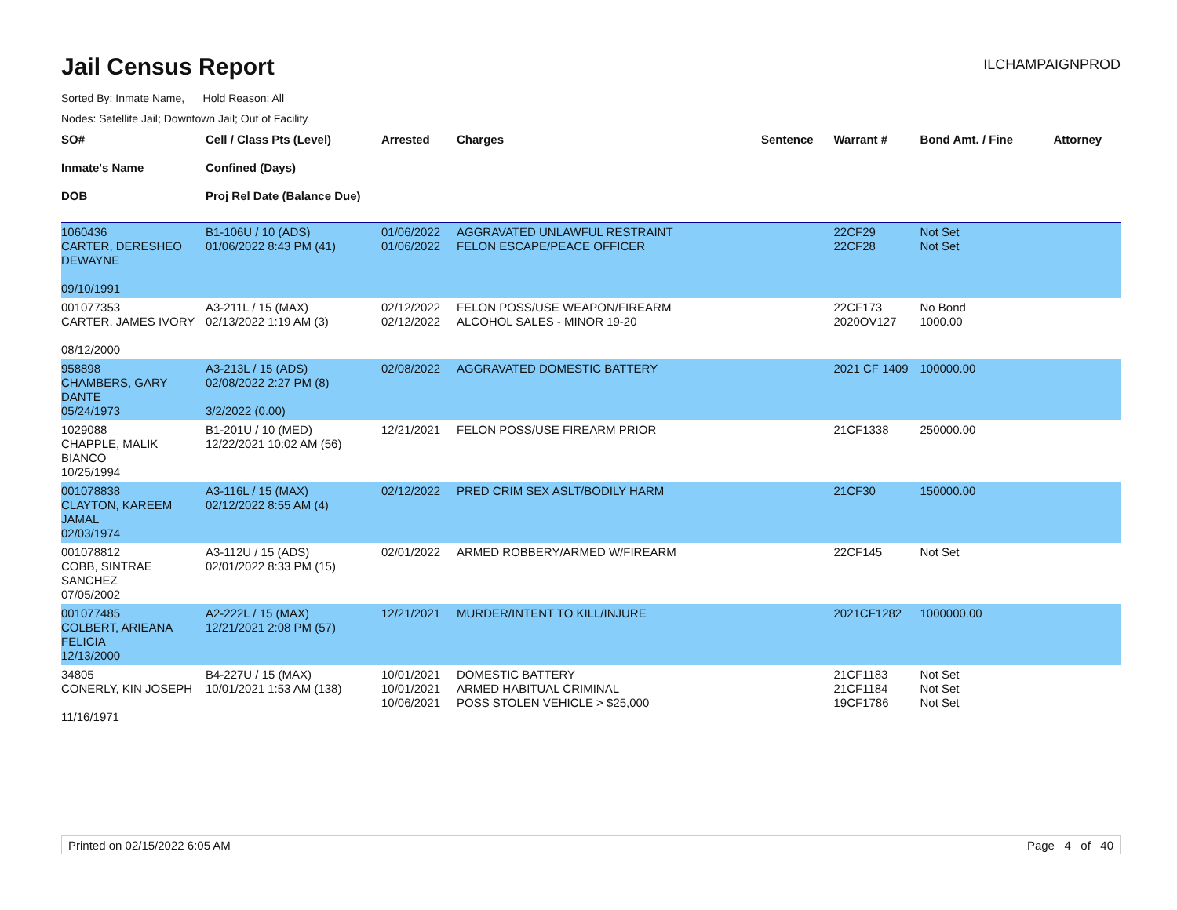Jail Census Report
ILCHAMPAIGNPROD
Sorted By: Inmate Name, Hold Reason: All
Nodes: Satellite Jail; Downtown Jail; Out of Facility
| SO# Inmate's Name DOB | Cell / Class Pts (Level) Confined (Days) Proj Rel Date (Balance Due) | Arrested | Charges | Sentence | Warrant # | Bond Amt. / Fine | Attorney |
| --- | --- | --- | --- | --- | --- | --- | --- |
| 1060436 CARTER, DERESHEO DEWAYNE 09/10/1991 | B1-106U / 10 (ADS) 01/06/2022 8:43 PM (41) | 01/06/2022 01/06/2022 | AGGRAVATED UNLAWFUL RESTRAINT FELON ESCAPE/PEACE OFFICER | | 22CF29 22CF28 | Not Set Not Set | |
| 001077353 CARTER, JAMES IVORY 08/12/2000 | A3-211L / 15 (MAX) 02/13/2022 1:19 AM (3) | 02/12/2022 02/12/2022 | FELON POSS/USE WEAPON/FIREARM ALCOHOL SALES - MINOR 19-20 | | 22CF173 2020OV127 | No Bond 1000.00 | |
| 958898 CHAMBERS, GARY DANTE 05/24/1973 | A3-213L / 15 (ADS) 02/08/2022 2:27 PM (8) 3/2/2022 (0.00) | 02/08/2022 | AGGRAVATED DOMESTIC BATTERY | | 2021 CF 1409 | 100000.00 | |
| 1029088 CHAPPLE, MALIK BIANCO 10/25/1994 | B1-201U / 10 (MED) 12/22/2021 10:02 AM (56) | 12/21/2021 | FELON POSS/USE FIREARM PRIOR | | 21CF1338 | 250000.00 | |
| 001078838 CLAYTON, KAREEM JAMAL 02/03/1974 | A3-116L / 15 (MAX) 02/12/2022 8:55 AM (4) | 02/12/2022 | PRED CRIM SEX ASLT/BODILY HARM | | 21CF30 | 150000.00 | |
| 001078812 COBB, SINTRAE SANCHEZ 07/05/2002 | A3-112U / 15 (ADS) 02/01/2022 8:33 PM (15) | 02/01/2022 | ARMED ROBBERY/ARMED W/FIREARM | | 22CF145 | Not Set | |
| 001077485 COLBERT, ARIEANA FELICIA 12/13/2000 | A2-222L / 15 (MAX) 12/21/2021 2:08 PM (57) | 12/21/2021 | MURDER/INTENT TO KILL/INJURE | | 2021CF1282 | 1000000.00 | |
| 34805 CONERLY, KIN JOSEPH 11/16/1971 | B4-227U / 15 (MAX) 10/01/2021 1:53 AM (138) | 10/01/2021 10/01/2021 10/06/2021 | DOMESTIC BATTERY ARMED HABITUAL CRIMINAL POSS STOLEN VEHICLE > $25,000 | | 21CF1183 21CF1184 19CF1786 | Not Set Not Set Not Set | |
Printed on 02/15/2022 6:05 AM Page 4 of 40